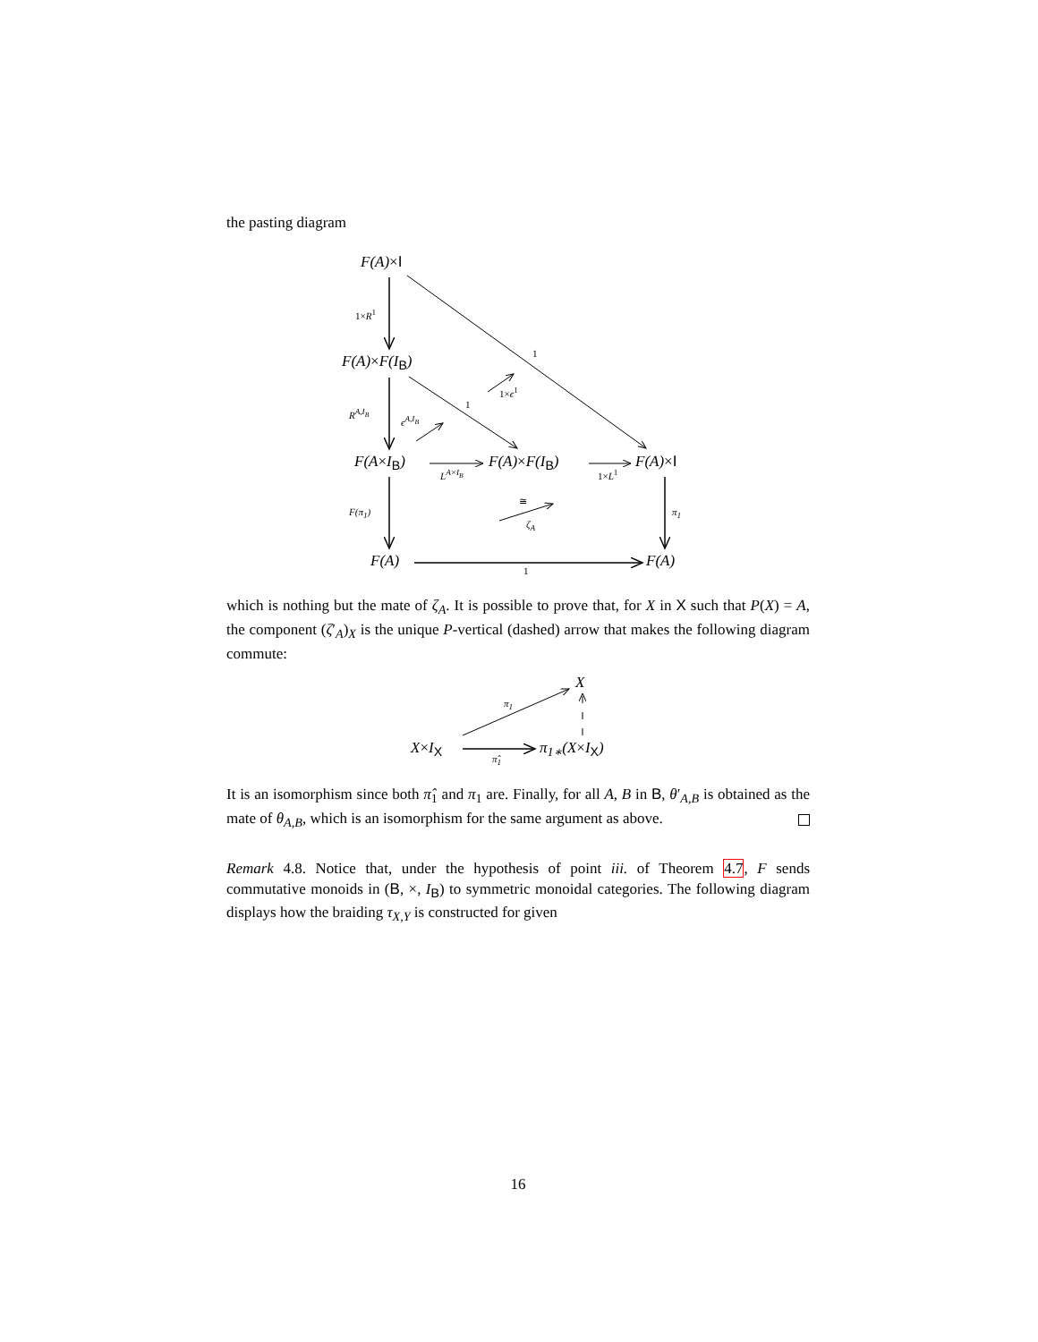the pasting diagram
F(A)×I
1×R<sup>1</sup>
F(A)×F(I<sub>B</sub>) 1
1×ϵ<sup>1</sup>
R<sup>A,I<sub>B</sub></sup>
1
ϵ<sup>A,I<sub>B</sub></sup>
F(A×I<sub>B</sub>) F(A)×F(I<sub>B</sub>) F(A)×I
L<sup>A×I<sub>B</sub></sup> 1×L<sup>1</sup>
F(π<sub>1</sub>)
≅
ζ<sub>A</sub>
π<sub>1</sub>
F(A) F(A)
1
which is nothing but the mate of ζ<sub>A</sub>. It is possible to prove that, for X in X such that P(X) = A, the component (ζ′<sub>A</sub>)<sub>X</sub> is the unique P-vertical (dashed) arrow that makes the following diagram commute:
X
π<sub>1</sub>
X×I<sub>X</sub> π<sub>1∗</sub>(X×I<sub>X</sub>)
π̂<sub>1</sub>
It is an isomorphism since both π̂<sub>1</sub> and π<sub>1</sub> are. Finally, for all A, B in B, θ′<sub>A,B</sub> is obtained as the mate of θ<sub>A,B</sub>, which is an isomorphism for the same argument as above.
Remark 4.8. Notice that, under the hypothesis of point iii. of Theorem 4.7, F sends commutative monoids in (B, ×, I<sub>B</sub>) to symmetric monoidal categories. The following diagram displays how the braiding τ<sub>X,Y</sub> is constructed for given
16